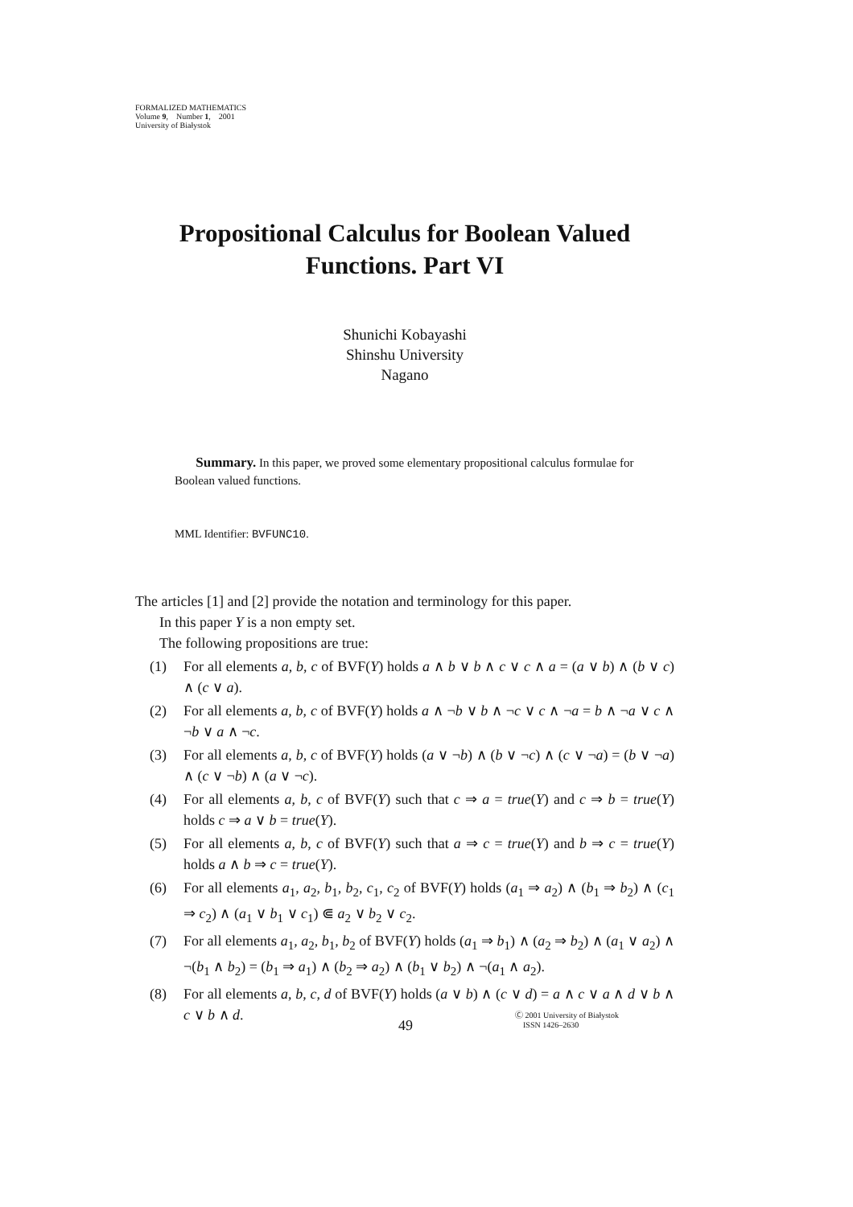FORMALIZED MATHEMATICS
Volume 9, Number 1, 2001
University of Białystok
Propositional Calculus for Boolean Valued
Functions. Part VI
Shunichi Kobayashi
Shinshu University
Nagano
Summary. In this paper, we proved some elementary propositional calculus formulae for Boolean valued functions.
MML Identifier: BVFUNC10.
The articles [1] and [2] provide the notation and terminology for this paper.
In this paper Y is a non empty set.
The following propositions are true:
(1) For all elements a, b, c of BVF(Y) holds a ∧ b ∨ b ∧ c ∨ c ∧ a = (a ∨ b) ∧ (b ∨ c) ∧ (c ∨ a).
(2) For all elements a, b, c of BVF(Y) holds a ∧ ¬b ∨ b ∧ ¬c ∨ c ∧ ¬a = b ∧ ¬a ∨ c ∧ ¬b ∨ a ∧ ¬c.
(3) For all elements a, b, c of BVF(Y) holds (a ∨ ¬b) ∧ (b ∨ ¬c) ∧ (c ∨ ¬a) = (b ∨ ¬a) ∧ (c ∨ ¬b) ∧ (a ∨ ¬c).
(4) For all elements a, b, c of BVF(Y) such that c ⇒ a = true(Y) and c ⇒ b = true(Y) holds c ⇒ a ∨ b = true(Y).
(5) For all elements a, b, c of BVF(Y) such that a ⇒ c = true(Y) and b ⇒ c = true(Y) holds a ∧ b ⇒ c = true(Y).
(6) For all elements a<sub>1</sub>, a<sub>2</sub>, b<sub>1</sub>, b<sub>2</sub>, c<sub>1</sub>, c<sub>2</sub> of BVF(Y) holds (a<sub>1</sub> ⇒ a<sub>2</sub>) ∧ (b<sub>1</sub> ⇒ b<sub>2</sub>) ∧ (c<sub>1</sub> ⇒ c<sub>2</sub>) ∧ (a<sub>1</sub> ∨ b<sub>1</sub> ∨ c<sub>1</sub>) ⋐ a<sub>2</sub> ∨ b<sub>2</sub> ∨ c<sub>2</sub>.
(7) For all elements a<sub>1</sub>, a<sub>2</sub>, b<sub>1</sub>, b<sub>2</sub> of BVF(Y) holds (a<sub>1</sub> ⇒ b<sub>1</sub>) ∧ (a<sub>2</sub> ⇒ b<sub>2</sub>) ∧ (a<sub>1</sub> ∨ a<sub>2</sub>) ∧ ¬(b<sub>1</sub> ∧ b<sub>2</sub>) = (b<sub>1</sub> ⇒ a<sub>1</sub>) ∧ (b<sub>2</sub> ⇒ a<sub>2</sub>) ∧ (b<sub>1</sub> ∨ b<sub>2</sub>) ∧ ¬(a<sub>1</sub> ∧ a<sub>2</sub>).
(8) For all elements a, b, c, d of BVF(Y) holds (a ∨ b) ∧ (c ∨ d) = a ∧ c ∨ a ∧ d ∨ b ∧ c ∨ b ∧ d.
49
Ⓒ 2001 University of Białystok
ISSN 1426–2630